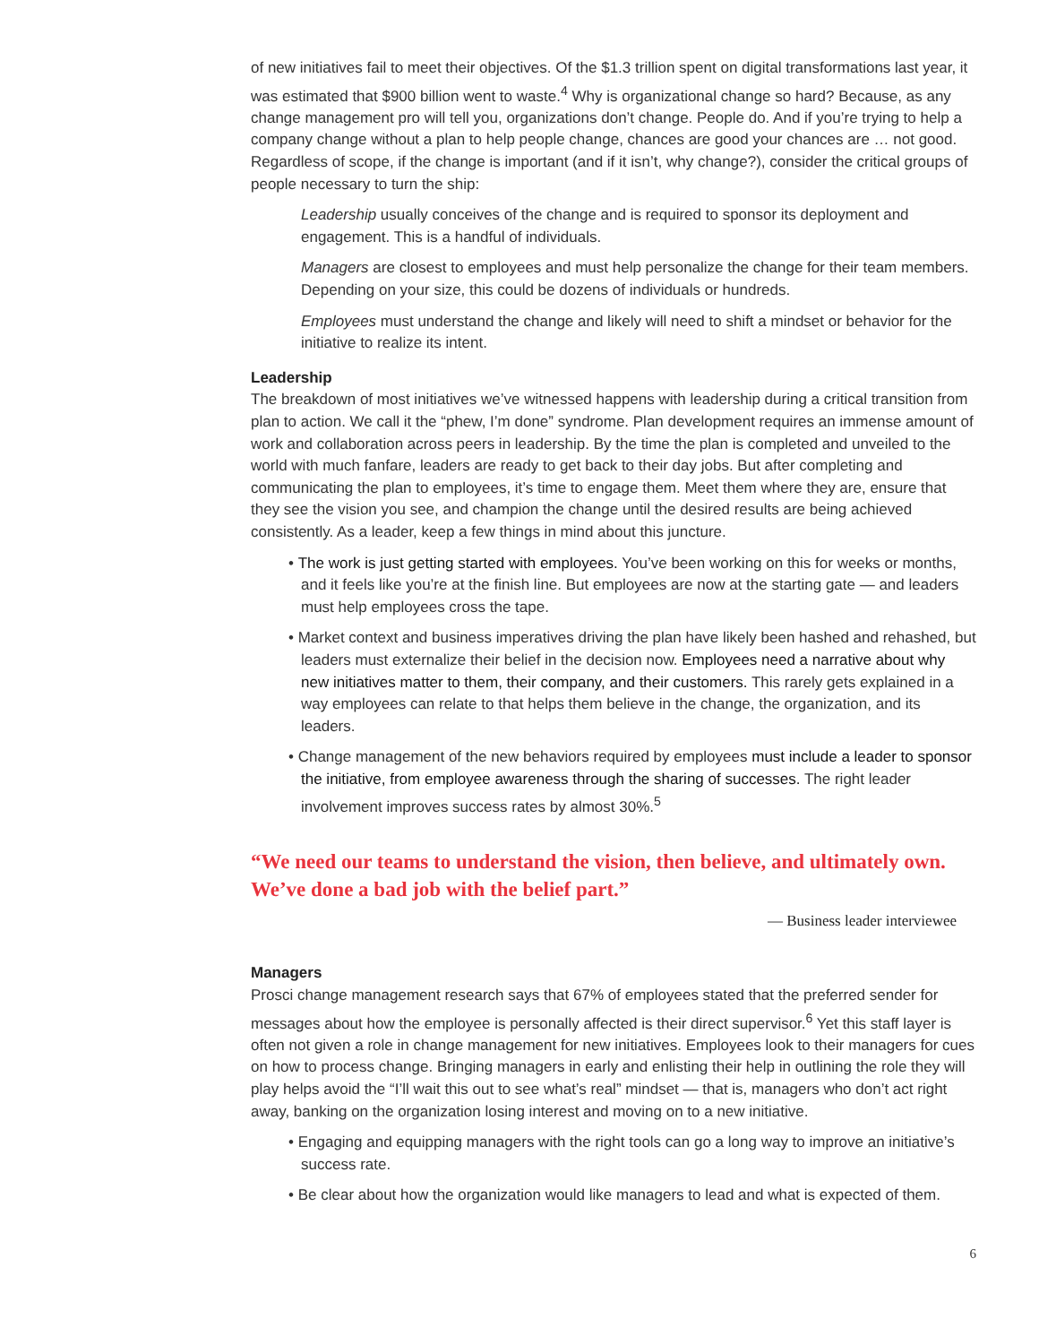of new initiatives fail to meet their objectives. Of the $1.3 trillion spent on digital transformations last year, it was estimated that $900 billion went to waste.<sup>4</sup> Why is organizational change so hard? Because, as any change management pro will tell you, organizations don’t change. People do. And if you’re trying to help a company change without a plan to help people change, chances are good your chances are … not good. Regardless of scope, if the change is important (and if it isn’t, why change?), consider the critical groups of people necessary to turn the ship:
Leadership usually conceives of the change and is required to sponsor its deployment and engagement. This is a handful of individuals.
Managers are closest to employees and must help personalize the change for their team members. Depending on your size, this could be dozens of individuals or hundreds.
Employees must understand the change and likely will need to shift a mindset or behavior for the initiative to realize its intent.
Leadership
The breakdown of most initiatives we’ve witnessed happens with leadership during a critical transition from plan to action. We call it the “phew, I’m done” syndrome. Plan development requires an immense amount of work and collaboration across peers in leadership. By the time the plan is completed and unveiled to the world with much fanfare, leaders are ready to get back to their day jobs. But after completing and communicating the plan to employees, it’s time to engage them. Meet them where they are, ensure that they see the vision you see, and champion the change until the desired results are being achieved consistently. As a leader, keep a few things in mind about this juncture.
• The work is just getting started with employees. You’ve been working on this for weeks or months, and it feels like you’re at the finish line. But employees are now at the starting gate — and leaders must help employees cross the tape.
• Market context and business imperatives driving the plan have likely been hashed and rehashed, but leaders must externalize their belief in the decision now. Employees need a narrative about why new initiatives matter to them, their company, and their customers. This rarely gets explained in a way employees can relate to that helps them believe in the change, the organization, and its leaders.
• Change management of the new behaviors required by employees must include a leader to sponsor the initiative, from employee awareness through the sharing of successes. The right leader involvement improves success rates by almost 30%.<sup>5</sup>
“We need our teams to understand the vision, then believe, and ultimately own. We’ve done a bad job with the belief part.”
— Business leader interviewee
Managers
Prosci change management research says that 67% of employees stated that the preferred sender for messages about how the employee is personally affected is their direct supervisor.<sup>6</sup> Yet this staff layer is often not given a role in change management for new initiatives. Employees look to their managers for cues on how to process change. Bringing managers in early and enlisting their help in outlining the role they will play helps avoid the “I’ll wait this out to see what’s real” mindset — that is, managers who don’t act right away, banking on the organization losing interest and moving on to a new initiative.
• Engaging and equipping managers with the right tools can go a long way to improve an initiative’s success rate.
• Be clear about how the organization would like managers to lead and what is expected of them.
6